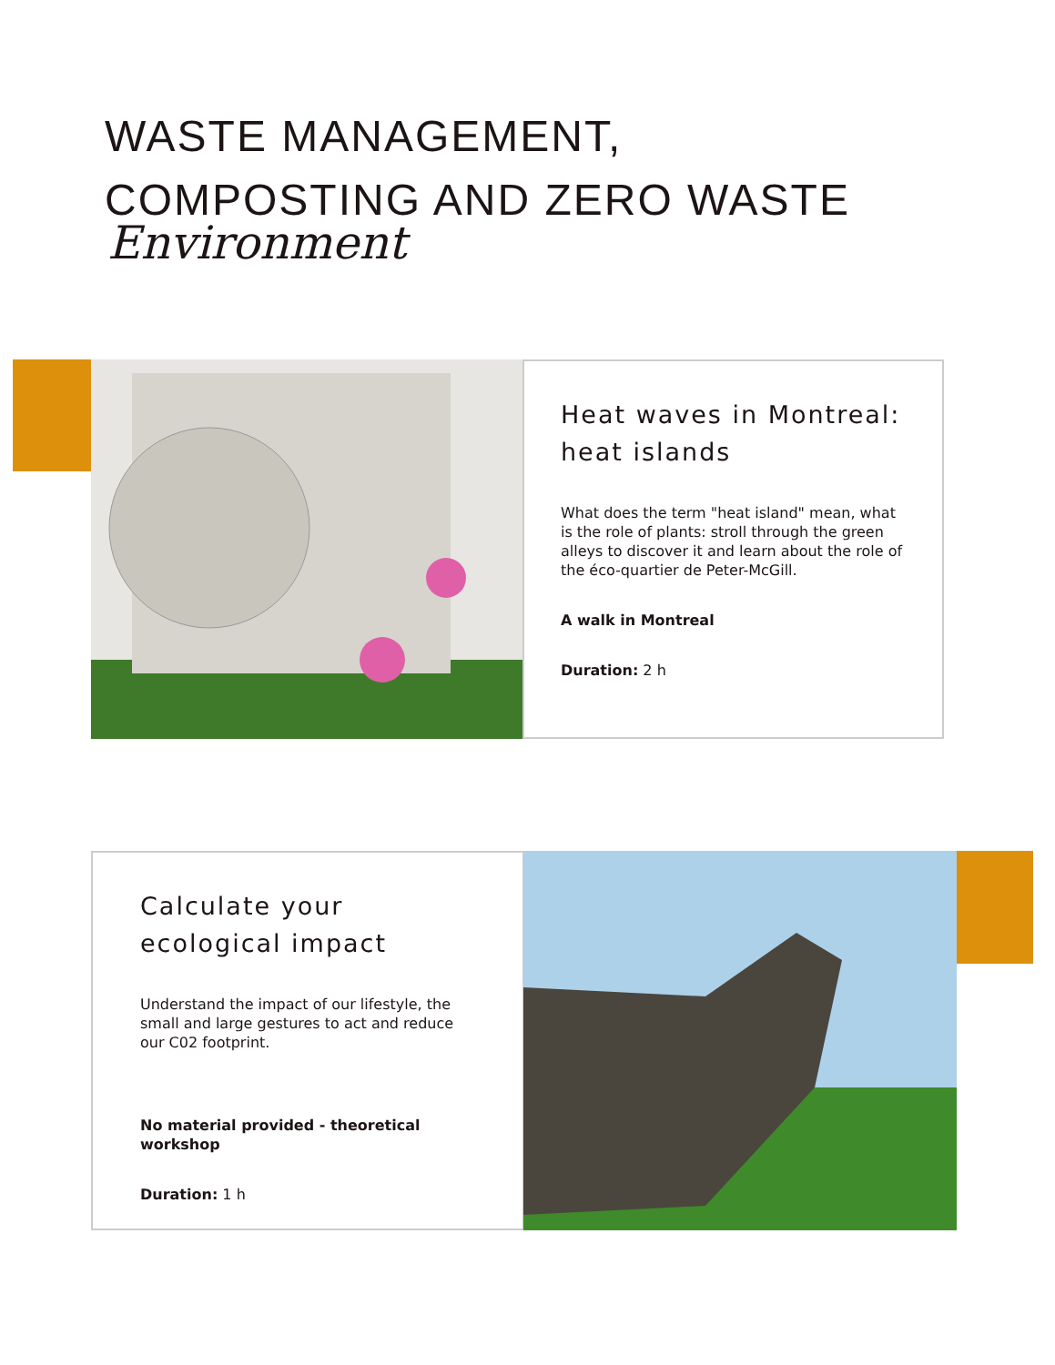WASTE MANAGEMENT,
COMPOSTING AND ZERO WASTE
Environment
Heat waves in Montreal: heat islands
What does the term "heat island" mean, what is the role of plants: stroll through the green alleys to discover it and learn about the role of the éco-quartier de Peter-McGill.
A walk in Montreal
Duration: 2 h
Calculate your ecological impact
Understand the impact of our lifestyle, the small and large gestures to act and reduce our C02 footprint.
No material provided - theoretical workshop
Duration: 1 h